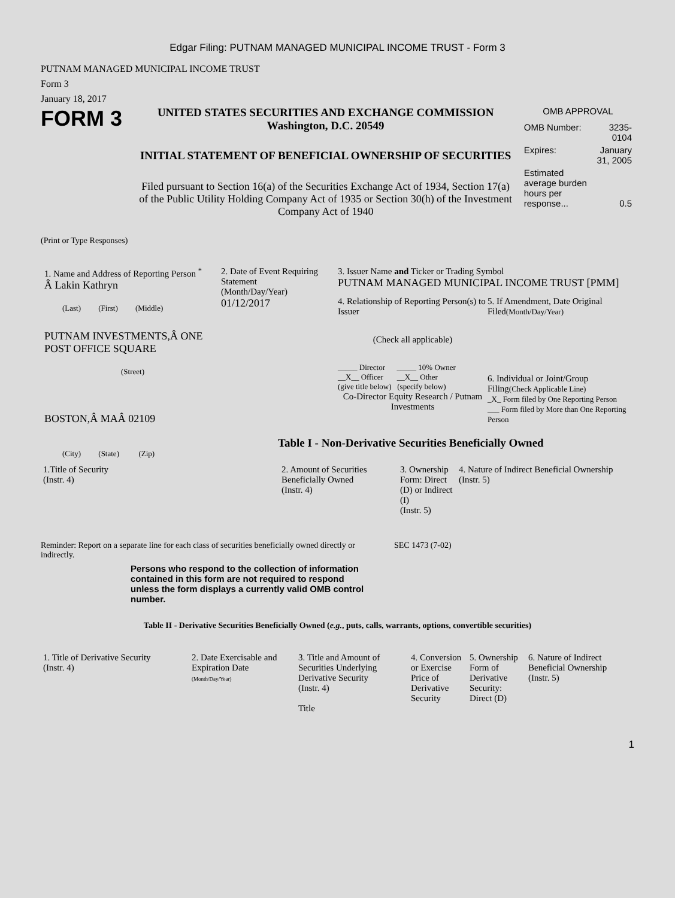Edgar Filing: PUTNAM MANAGED MUNICIPAL INCOME TRUST - Form 3
PUTNAM MANAGED MUNICIPAL INCOME TRUST
Form 3
January 18, 2017
FORM 3
UNITED STATES SECURITIES AND EXCHANGE COMMISSION
Washington, D.C. 20549
INITIAL STATEMENT OF BENEFICIAL OWNERSHIP OF SECURITIES
Filed pursuant to Section 16(a) of the Securities Exchange Act of 1934, Section 17(a) of the Public Utility Holding Company Act of 1935 or Section 30(h) of the Investment Company Act of 1940
OMB APPROVAL
| OMB Number: | 3235-0104 |
| Expires: | January 31, 2005 |
| Estimated average burden hours per response... | 0.5 |
(Print or Type Responses)
1. Name and Address of Reporting Person <sup>*</sup>
Â Lakin Kathryn
(Last) (First) (Middle)
PUTNAM INVESTMENTS,Â ONE POST OFFICE SQUARE
(Street)
BOSTON,Â MAÂ 02109
(City) (State) (Zip)
2. Date of Event Requiring Statement
(Month/Day/Year)
01/12/2017
3. Issuer Name and Ticker or Trading Symbol
PUTNAM MANAGED MUNICIPAL INCOME TRUST [PMM]
4. Relationship of Reporting Person(s) to Issuer
(Check all applicable)
_____ Director _____ 10% Owner
__X__ Officer __X__ Other
(give title below) (specify below)
Co-Director Equity Research / Putnam Investments
5. If Amendment, Date Original Filed(Month/Day/Year)
6. Individual or Joint/Group Filing(Check Applicable Line)
_X_ Form filed by One Reporting Person
___ Form filed by More than One Reporting Person
Table I - Non-Derivative Securities Beneficially Owned
| 1.Title of Security (Instr. 4) | 2. Amount of Securities Beneficially Owned (Instr. 4) | 3. Ownership Form: Direct (D) or Indirect (I) (Instr. 5) | 4. Nature of Indirect Beneficial Ownership (Instr. 5) |
| --- | --- | --- | --- |
Reminder: Report on a separate line for each class of securities beneficially owned directly or indirectly.
SEC 1473 (7-02)
Persons who respond to the collection of information contained in this form are not required to respond unless the form displays a currently valid OMB control number.
Table II - Derivative Securities Beneficially Owned (e.g., puts, calls, warrants, options, convertible securities)
| 1. Title of Derivative Security (Instr. 4) | 2. Date Exercisable and Expiration Date (Month/Day/Year) | 3. Title and Amount of Securities Underlying Derivative Security (Instr. 4) Title | 4. Conversion or Exercise Price of Derivative Security | 5. Ownership Form of Derivative Security: Direct (D) | 6. Nature of Indirect Beneficial Ownership (Instr. 5) |
| --- | --- | --- | --- | --- | --- |
1